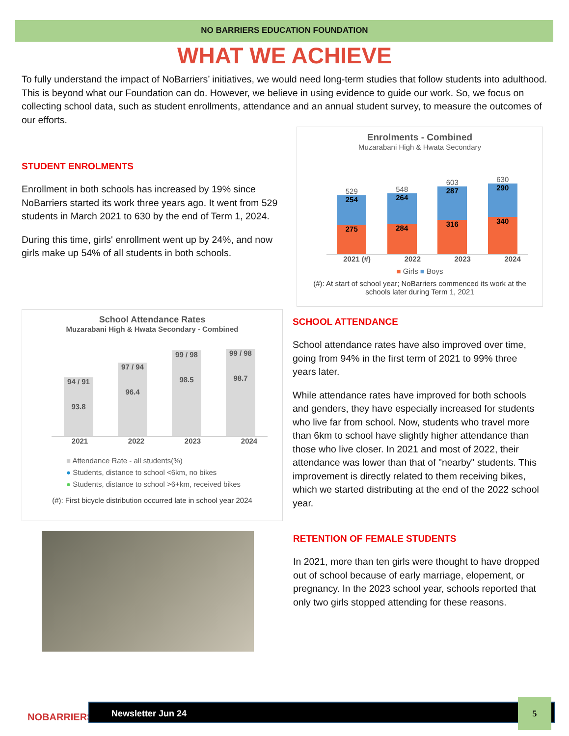NO BARRIERS EDUCATION FOUNDATION
WHAT WE ACHIEVE
To fully understand the impact of NoBarriers’ initiatives, we would need long-term studies that follow students into adulthood. This is beyond what our Foundation can do. However, we believe in using evidence to guide our work. So, we focus on collecting school data, such as student enrollments, attendance and an annual student survey, to measure the outcomes of our efforts.
STUDENT ENROLMENTS
Enrollment in both schools has increased by 19% since NoBarriers started its work three years ago. It went from 529 students in March 2021 to 630 by the end of Term 1, 2024.
During this time, girls' enrollment went up by 24%, and now girls make up 54% of all students in both schools.
Enrolments - Combined
Muzarabani High & Hwata Secondary
529
254
275
548
264
284
603
287
316
630
290
340
2021 (#) 2022 2023 2024
■ Girls ■ Boys
(#): At start of school year; NoBarriers commenced its work at the schools later during Term 1, 2021
School Attendance Rates
Muzarabani High & Hwata Secondary - Combined
94 / 91
93.8
97 / 94
96.4
99 / 98
98.5
99 / 98
98.7
2021 2022 2023 2024
■ Attendance Rate - all students(%)
● Students, distance to school <6km, no bikes
● Students, distance to school >6+km, received bikes
(#): First bicycle distribution occurred late in school year 2024
SCHOOL ATTENDANCE
School attendance rates have also improved over time, going from 94% in the first term of 2021 to 99% three years later.
While attendance rates have improved for both schools and genders, they have especially increased for students who live far from school. Now, students who travel more than 6km to school have slightly higher attendance than those who live closer. In 2021 and most of 2022, their attendance was lower than that of "nearby" students. This improvement is directly related to them receiving bikes, which we started distributing at the end of the 2022 school year.
RETENTION OF FEMALE STUDENTS
In 2021, more than ten girls were thought to have dropped out of school because of early marriage, elopement, or pregnancy. In the 2023 school year, schools reported that only two girls stopped attending for these reasons.
NOBARRIERS
Newsletter Jun 24 5